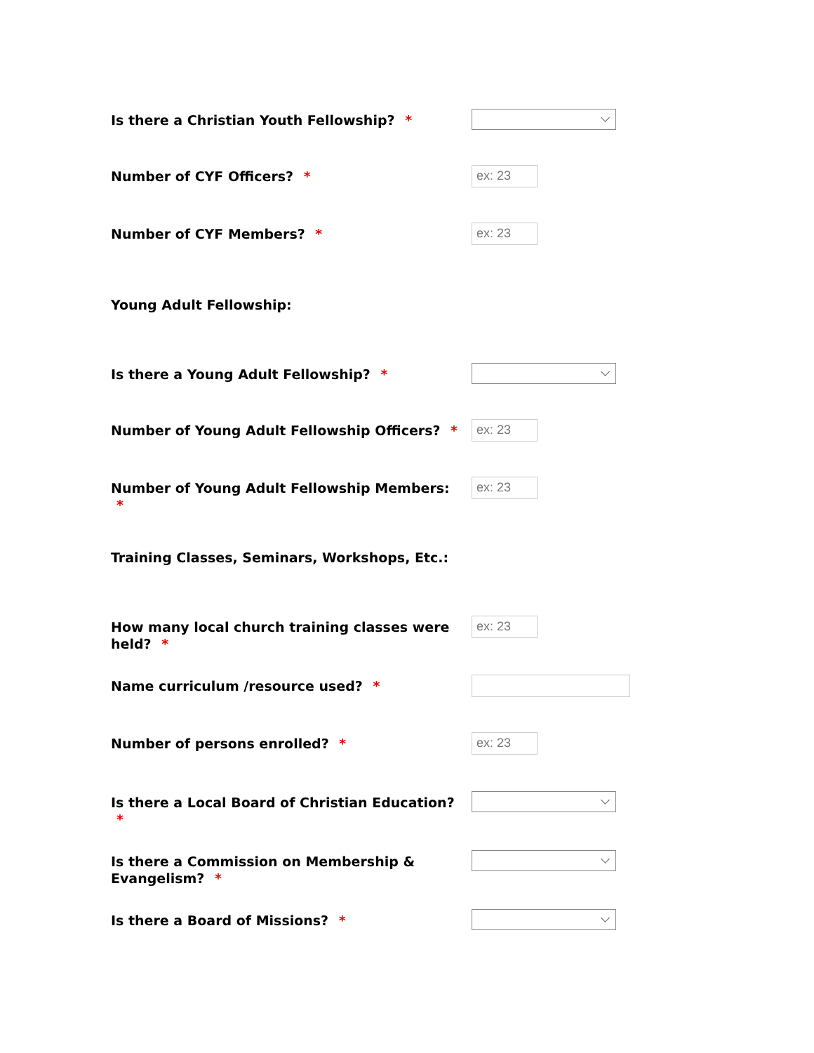Is there a Christian Youth Fellowship? *
Number of CYF Officers? *
ex: 23
Number of CYF Members? *
ex: 23
Young Adult Fellowship:
Is there a Young Adult Fellowship? *
Number of Young Adult Fellowship Officers? *
ex: 23
Number of Young Adult Fellowship Members: *
ex: 23
Training Classes, Seminars, Workshops, Etc.:
How many local church training classes were held? *
ex: 23
Name curriculum /resource used? *
Number of persons enrolled? *
ex: 23
Is there a Local Board of Christian Education? *
Is there a Commission on Membership & Evangelism? *
Is there a Board of Missions? *